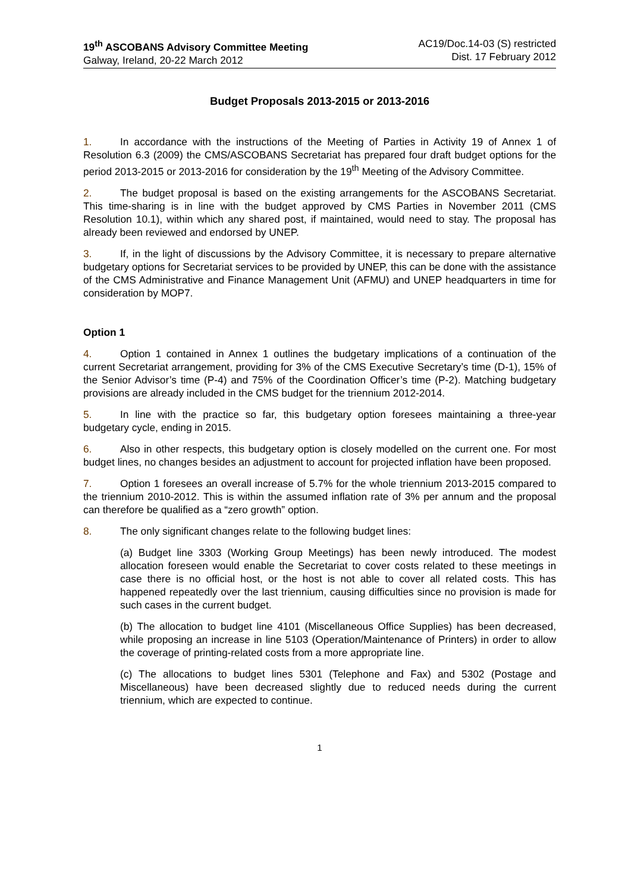19<sup>th</sup> ASCOBANS Advisory Committee Meeting
Galway, Ireland, 20-22 March 2012
AC19/Doc.14-03 (S) restricted
Dist. 17 February 2012
Budget Proposals 2013-2015 or 2013-2016
1. In accordance with the instructions of the Meeting of Parties in Activity 19 of Annex 1 of Resolution 6.3 (2009) the CMS/ASCOBANS Secretariat has prepared four draft budget options for the period 2013-2015 or 2013-2016 for consideration by the 19<sup>th</sup> Meeting of the Advisory Committee.
2. The budget proposal is based on the existing arrangements for the ASCOBANS Secretariat. This time-sharing is in line with the budget approved by CMS Parties in November 2011 (CMS Resolution 10.1), within which any shared post, if maintained, would need to stay. The proposal has already been reviewed and endorsed by UNEP.
3. If, in the light of discussions by the Advisory Committee, it is necessary to prepare alternative budgetary options for Secretariat services to be provided by UNEP, this can be done with the assistance of the CMS Administrative and Finance Management Unit (AFMU) and UNEP headquarters in time for consideration by MOP7.
Option 1
4. Option 1 contained in Annex 1 outlines the budgetary implications of a continuation of the current Secretariat arrangement, providing for 3% of the CMS Executive Secretary’s time (D-1), 15% of the Senior Advisor’s time (P-4) and 75% of the Coordination Officer’s time (P-2). Matching budgetary provisions are already included in the CMS budget for the triennium 2012-2014.
5. In line with the practice so far, this budgetary option foresees maintaining a three-year budgetary cycle, ending in 2015.
6. Also in other respects, this budgetary option is closely modelled on the current one. For most budget lines, no changes besides an adjustment to account for projected inflation have been proposed.
7. Option 1 foresees an overall increase of 5.7% for the whole triennium 2013-2015 compared to the triennium 2010-2012. This is within the assumed inflation rate of 3% per annum and the proposal can therefore be qualified as a “zero growth” option.
8. The only significant changes relate to the following budget lines:
(a) Budget line 3303 (Working Group Meetings) has been newly introduced. The modest allocation foreseen would enable the Secretariat to cover costs related to these meetings in case there is no official host, or the host is not able to cover all related costs. This has happened repeatedly over the last triennium, causing difficulties since no provision is made for such cases in the current budget.
(b) The allocation to budget line 4101 (Miscellaneous Office Supplies) has been decreased, while proposing an increase in line 5103 (Operation/Maintenance of Printers) in order to allow the coverage of printing-related costs from a more appropriate line.
(c) The allocations to budget lines 5301 (Telephone and Fax) and 5302 (Postage and Miscellaneous) have been decreased slightly due to reduced needs during the current triennium, which are expected to continue.
1